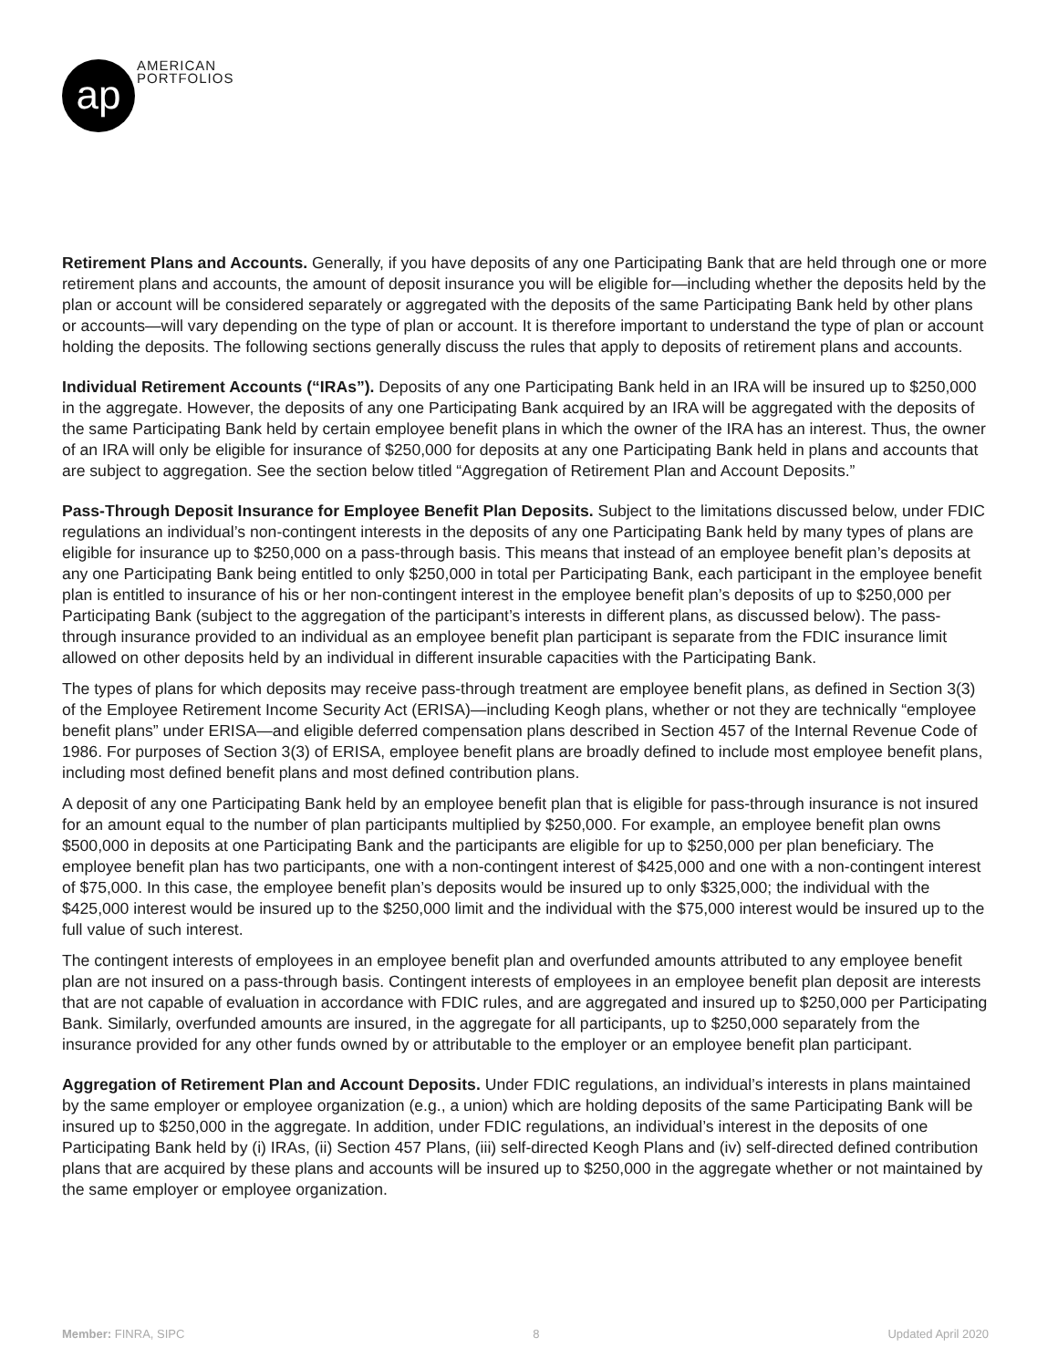ap
AMERICAN
PORTFOLIOS
Retirement Plans and Accounts. Generally, if you have deposits of any one Participating Bank that are held through one or more retirement plans and accounts, the amount of deposit insurance you will be eligible for—including whether the deposits held by the plan or account will be considered separately or aggregated with the deposits of the same Participating Bank held by other plans or accounts—will vary depending on the type of plan or account. It is therefore important to understand the type of plan or account holding the deposits. The following sections generally discuss the rules that apply to deposits of retirement plans and accounts.
Individual Retirement Accounts (“IRAs”). Deposits of any one Participating Bank held in an IRA will be insured up to $250,000 in the aggregate. However, the deposits of any one Participating Bank acquired by an IRA will be aggregated with the deposits of the same Participating Bank held by certain employee benefit plans in which the owner of the IRA has an interest. Thus, the owner of an IRA will only be eligible for insurance of $250,000 for deposits at any one Participating Bank held in plans and accounts that are subject to aggregation. See the section below titled “Aggregation of Retirement Plan and Account Deposits.”
Pass-Through Deposit Insurance for Employee Benefit Plan Deposits. Subject to the limitations discussed below, under FDIC regulations an individual’s non-contingent interests in the deposits of any one Participating Bank held by many types of plans are eligible for insurance up to $250,000 on a pass-through basis. This means that instead of an employee benefit plan’s deposits at any one Participating Bank being entitled to only $250,000 in total per Participating Bank, each participant in the employee benefit plan is entitled to insurance of his or her non-contingent interest in the employee benefit plan’s deposits of up to $250,000 per Participating Bank (subject to the aggregation of the participant’s interests in different plans, as discussed below). The pass-through insurance provided to an individual as an employee benefit plan participant is separate from the FDIC insurance limit allowed on other deposits held by an individual in different insurable capacities with the Participating Bank.
The types of plans for which deposits may receive pass-through treatment are employee benefit plans, as defined in Section 3(3) of the Employee Retirement Income Security Act (ERISA)—including Keogh plans, whether or not they are technically “employee benefit plans” under ERISA—and eligible deferred compensation plans described in Section 457 of the Internal Revenue Code of 1986. For purposes of Section 3(3) of ERISA, employee benefit plans are broadly defined to include most employee benefit plans, including most defined benefit plans and most defined contribution plans.
A deposit of any one Participating Bank held by an employee benefit plan that is eligible for pass-through insurance is not insured for an amount equal to the number of plan participants multiplied by $250,000. For example, an employee benefit plan owns $500,000 in deposits at one Participating Bank and the participants are eligible for up to $250,000 per plan beneficiary. The employee benefit plan has two participants, one with a non-contingent interest of $425,000 and one with a non-contingent interest of $75,000. In this case, the employee benefit plan’s deposits would be insured up to only $325,000; the individual with the $425,000 interest would be insured up to the $250,000 limit and the individual with the $75,000 interest would be insured up to the full value of such interest.
The contingent interests of employees in an employee benefit plan and overfunded amounts attributed to any employee benefit plan are not insured on a pass-through basis. Contingent interests of employees in an employee benefit plan deposit are interests that are not capable of evaluation in accordance with FDIC rules, and are aggregated and insured up to $250,000 per Participating Bank. Similarly, overfunded amounts are insured, in the aggregate for all participants, up to $250,000 separately from the insurance provided for any other funds owned by or attributable to the employer or an employee benefit plan participant.
Aggregation of Retirement Plan and Account Deposits. Under FDIC regulations, an individual’s interests in plans maintained by the same employer or employee organization (e.g., a union) which are holding deposits of the same Participating Bank will be insured up to $250,000 in the aggregate. In addition, under FDIC regulations, an individual’s interest in the deposits of one Participating Bank held by (i) IRAs, (ii) Section 457 Plans, (iii) self-directed Keogh Plans and (iv) self-directed defined contribution plans that are acquired by these plans and accounts will be insured up to $250,000 in the aggregate whether or not maintained by the same employer or employee organization.
Member: FINRA, SIPC 8 Updated April 2020